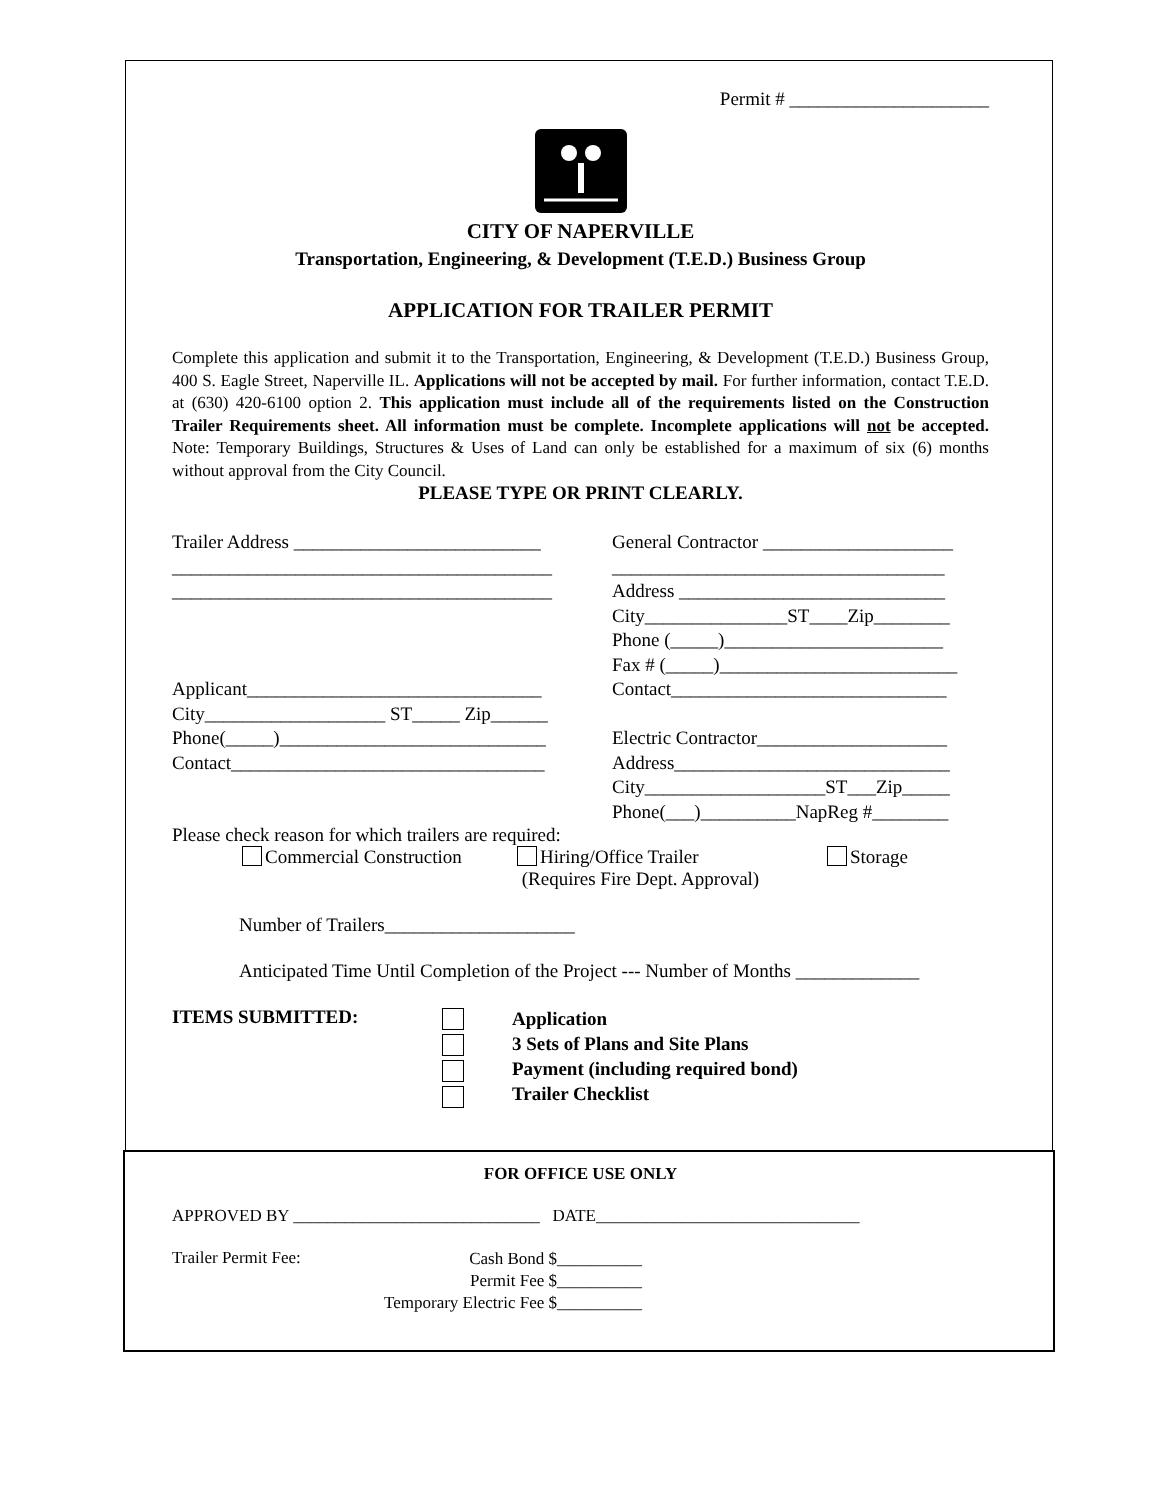Permit # _____________________
CITY OF NAPERVILLE
Transportation, Engineering, & Development (T.E.D.) Business Group
APPLICATION FOR TRAILER PERMIT
Complete this application and submit it to the Transportation, Engineering, & Development (T.E.D.) Business Group, 400 S. Eagle Street, Naperville IL. Applications will not be accepted by mail. For further information, contact T.E.D. at (630) 420-6100 option 2. This application must include all of the requirements listed on the Construction Trailer Requirements sheet. All information must be complete. Incomplete applications will not be accepted. Note: Temporary Buildings, Structures & Uses of Land can only be established for a maximum of six (6) months without approval from the City Council.
PLEASE TYPE OR PRINT CLEARLY.
Trailer Address __________________________
________________________________________
________________________________________
Applicant_______________________________
City___________________ ST_____ Zip______
Phone(_____)____________________________
Contact_________________________________
General Contractor ____________________
___________________________________
Address ____________________________
City_______________ST____Zip________
Phone (_____)_______________________
Fax # (_____)_________________________
Contact_____________________________
Electric Contractor____________________
Address_____________________________
City___________________ST___Zip_____
Phone(___)__________NapReg #________
Please check reason for which trailers are required:
Commercial Construction Hiring/Office Trailer
(Requires Fire Dept. Approval) Storage
Number of Trailers____________________
Anticipated Time Until Completion of the Project --- Number of Months _____________
ITEMS SUBMITTED:
Application
3 Sets of Plans and Site Plans
Payment (including required bond)
Trailer Checklist
FOR OFFICE USE ONLY
APPROVED BY _____________________________ DATE_______________________________
Trailer Permit Fee: Cash Bond $__________
Permit Fee $__________
Temporary Electric Fee $__________